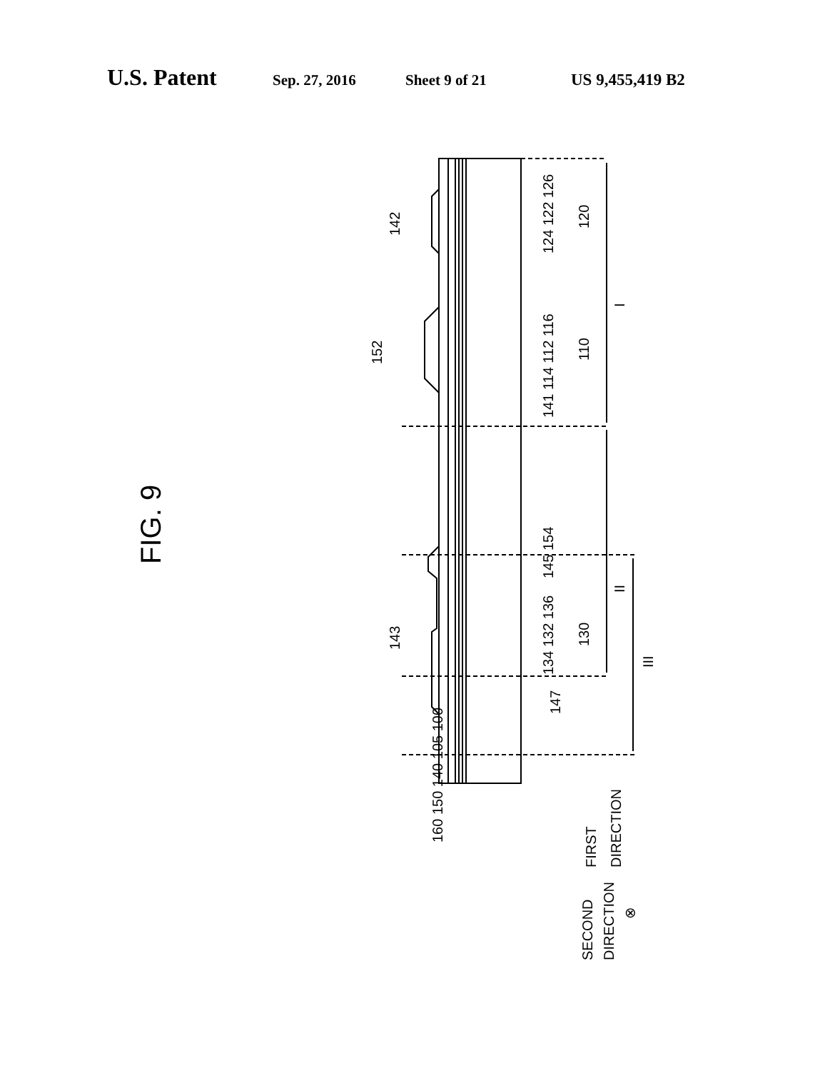U.S. Patent Sep. 27, 2016 Sheet 9 of 21 US 9,455,419 B2
FIG. 9
142
152
143
124 122 126
120
141 114 112 116
110
I
145 154
II
134 132 136
130
III
147
160 150 140 105 100
FIRST
DIRECTION
SECOND
DIRECTION
⊗